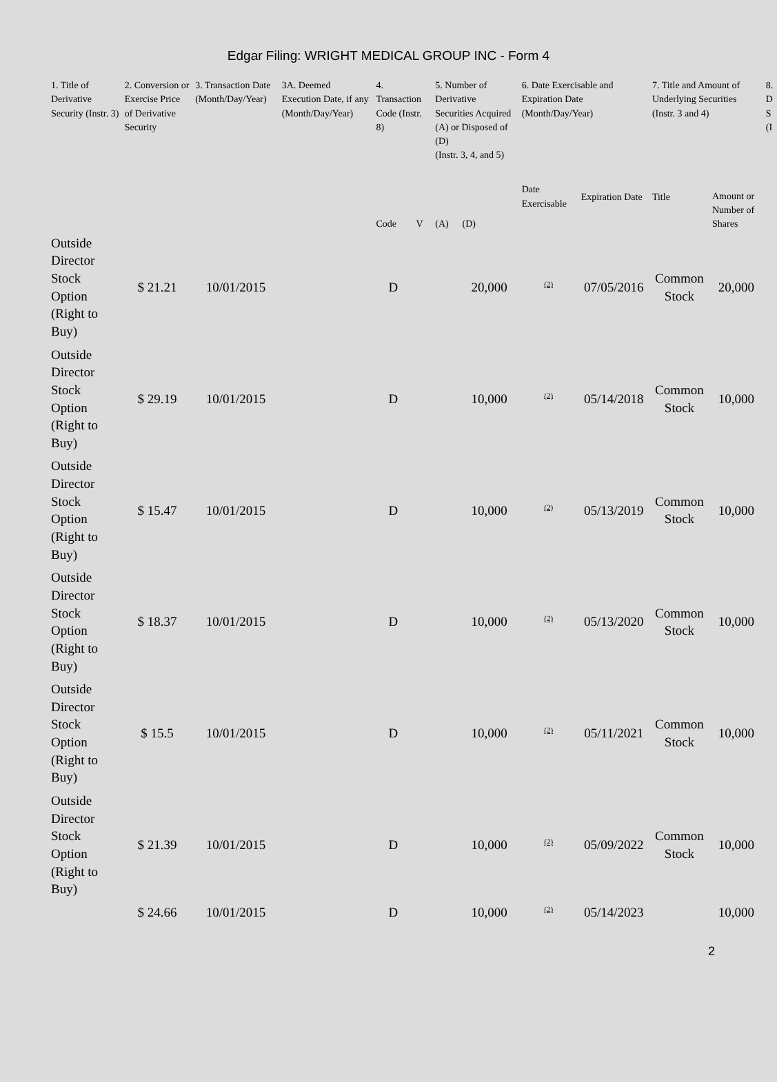Edgar Filing: WRIGHT MEDICAL GROUP INC - Form 4
| 1. Title of Derivative Security (Instr. 3) | 2. Conversion or Exercise Price of Derivative Security | 3. Transaction Date (Month/Day/Year) | 3A. Deemed Execution Date, if any (Month/Day/Year) | 4. Transaction Code (Instr. 8) | | 5. Number of Derivative Securities Acquired (A) or Disposed of (D) (Instr. 3, 4, and 5) | | 6. Date Exercisable and Expiration Date (Month/Day/Year) | | 7. Title and Amount of Underlying Securities (Instr. 3 and 4) | | 8. D S (I |
| --- | --- | --- | --- | --- | --- | --- | --- | --- | --- | --- | --- | --- |
| | | | | Code | V | (A) | (D) | Date Exercisable | Expiration Date | Title | Amount or Number of Shares | |
| Outside Director Stock Option (Right to Buy) | $ 21.21 | 10/01/2015 | | D | | | 20,000 | <sup>(2)</sup> | 07/05/2016 | Common Stock | 20,000 | |
| Outside Director Stock Option (Right to Buy) | $ 29.19 | 10/01/2015 | | D | | | 10,000 | <sup>(2)</sup> | 05/14/2018 | Common Stock | 10,000 | |
| Outside Director Stock Option (Right to Buy) | $ 15.47 | 10/01/2015 | | D | | | 10,000 | <sup>(2)</sup> | 05/13/2019 | Common Stock | 10,000 | |
| Outside Director Stock Option (Right to Buy) | $ 18.37 | 10/01/2015 | | D | | | 10,000 | <sup>(2)</sup> | 05/13/2020 | Common Stock | 10,000 | |
| Outside Director Stock Option (Right to Buy) | $ 15.5 | 10/01/2015 | | D | | | 10,000 | <sup>(2)</sup> | 05/11/2021 | Common Stock | 10,000 | |
| Outside Director Stock Option (Right to Buy) | $ 21.39 | 10/01/2015 | | D | | | 10,000 | <sup>(2)</sup> | 05/09/2022 | Common Stock | 10,000 | |
| | $ 24.66 | 10/01/2015 | | D | | | 10,000 | <sup>(2)</sup> | 05/14/2023 | | 10,000 | |
2